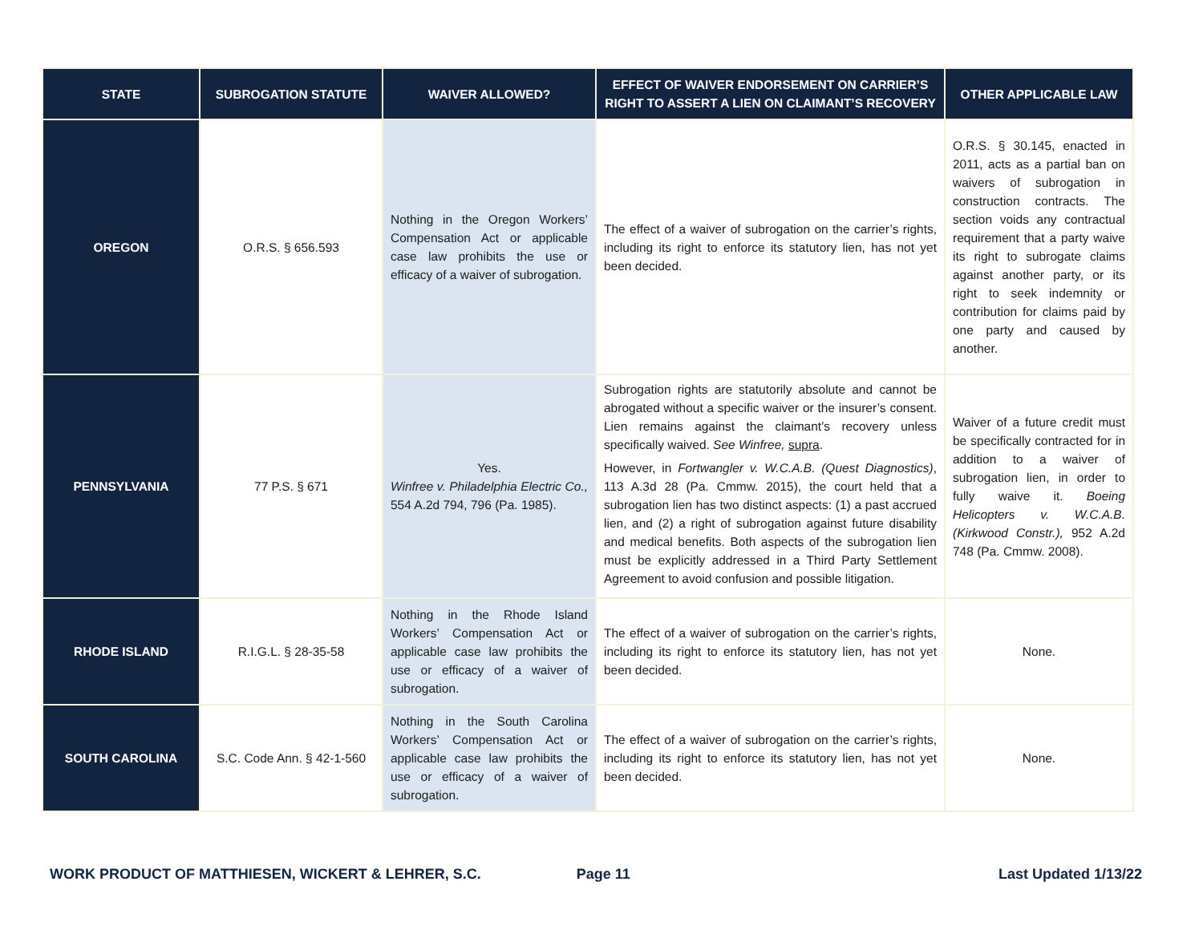| STATE | SUBROGATION STATUTE | WAIVER ALLOWED? | EFFECT OF WAIVER ENDORSEMENT ON CARRIER’S RIGHT TO ASSERT A LIEN ON CLAIMANT’S RECOVERY | OTHER APPLICABLE LAW |
| --- | --- | --- | --- | --- |
| OREGON | O.R.S. § 656.593 | Nothing in the Oregon Workers’ Compensation Act or applicable case law prohibits the use or efficacy of a waiver of subrogation. | The effect of a waiver of subrogation on the carrier’s rights, including its right to enforce its statutory lien, has not yet been decided. | O.R.S. § 30.145, enacted in 2011, acts as a partial ban on waivers of subrogation in construction contracts. The section voids any contractual requirement that a party waive its right to subrogate claims against another party, or its right to seek indemnity or contribution for claims paid by one party and caused by another. |
| PENNSYLVANIA | 77 P.S. § 671 | Yes. Winfree v. Philadelphia Electric Co., 554 A.2d 794, 796 (Pa. 1985). | Subrogation rights are statutorily absolute and cannot be abrogated without a specific waiver or the insurer’s consent. Lien remains against the claimant’s recovery unless specifically waived. See Winfree, supra . However, in Fortwangler v. W.C.A.B. (Quest Diagnostics) , 113 A.3d 28 (Pa. Cmmw. 2015), the court held that a subrogation lien has two distinct aspects: (1) a past accrued lien, and (2) a right of subrogation against future disability and medical benefits. Both aspects of the subrogation lien must be explicitly addressed in a Third Party Settlement Agreement to avoid confusion and possible litigation. | Waiver of a future credit must be specifically contracted for in addition to a waiver of subrogation lien, in order to fully waive it. Boeing Helicopters v. W.C.A.B. (Kirkwood Constr.), 952 A.2d 748 (Pa. Cmmw. 2008). |
| RHODE ISLAND | R.I.G.L. § 28-35-58 | Nothing in the Rhode Island Workers’ Compensation Act or applicable case law prohibits the use or efficacy of a waiver of subrogation. | The effect of a waiver of subrogation on the carrier’s rights, including its right to enforce its statutory lien, has not yet been decided. | None. |
| SOUTH CAROLINA | S.C. Code Ann. § 42-1-560 | Nothing in the South Carolina Workers’ Compensation Act or applicable case law prohibits the use or efficacy of a waiver of subrogation. | The effect of a waiver of subrogation on the carrier’s rights, including its right to enforce its statutory lien, has not yet been decided. | None. |
WORK PRODUCT OF MATTHIESEN, WICKERT & LEHRER, S.C. Page 11 Last Updated 1/13/22